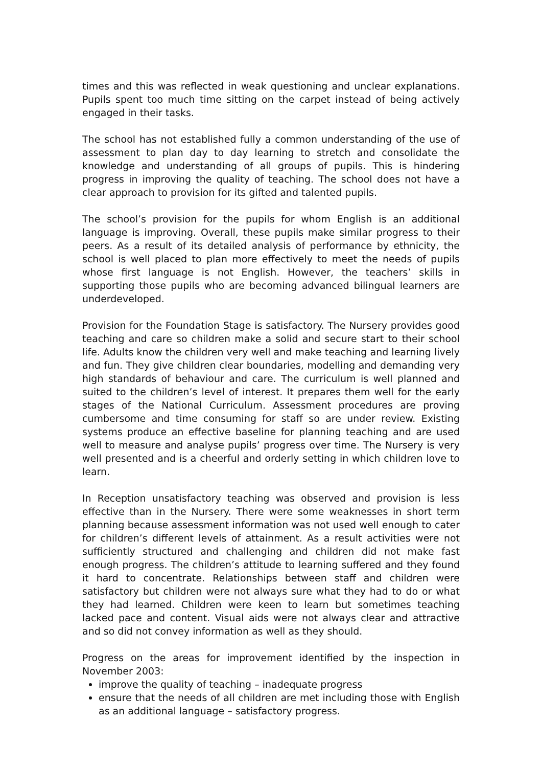times and this was reflected in weak questioning and unclear explanations. Pupils spent too much time sitting on the carpet instead of being actively engaged in their tasks.
The school has not established fully a common understanding of the use of assessment to plan day to day learning to stretch and consolidate the knowledge and understanding of all groups of pupils. This is hindering progress in improving the quality of teaching. The school does not have a clear approach to provision for its gifted and talented pupils.
The school’s provision for the pupils for whom English is an additional language is improving. Overall, these pupils make similar progress to their peers. As a result of its detailed analysis of performance by ethnicity, the school is well placed to plan more effectively to meet the needs of pupils whose first language is not English. However, the teachers’ skills in supporting those pupils who are becoming advanced bilingual learners are underdeveloped.
Provision for the Foundation Stage is satisfactory. The Nursery provides good teaching and care so children make a solid and secure start to their school life. Adults know the children very well and make teaching and learning lively and fun. They give children clear boundaries, modelling and demanding very high standards of behaviour and care. The curriculum is well planned and suited to the children’s level of interest. It prepares them well for the early stages of the National Curriculum. Assessment procedures are proving cumbersome and time consuming for staff so are under review. Existing systems produce an effective baseline for planning teaching and are used well to measure and analyse pupils’ progress over time. The Nursery is very well presented and is a cheerful and orderly setting in which children love to learn.
In Reception unsatisfactory teaching was observed and provision is less effective than in the Nursery. There were some weaknesses in short term planning because assessment information was not used well enough to cater for children’s different levels of attainment. As a result activities were not sufficiently structured and challenging and children did not make fast enough progress. The children’s attitude to learning suffered and they found it hard to concentrate. Relationships between staff and children were satisfactory but children were not always sure what they had to do or what they had learned. Children were keen to learn but sometimes teaching lacked pace and content. Visual aids were not always clear and attractive and so did not convey information as well as they should.
Progress on the areas for improvement identified by the inspection in November 2003:
improve the quality of teaching – inadequate progress
ensure that the needs of all children are met including those with English as an additional language – satisfactory progress.